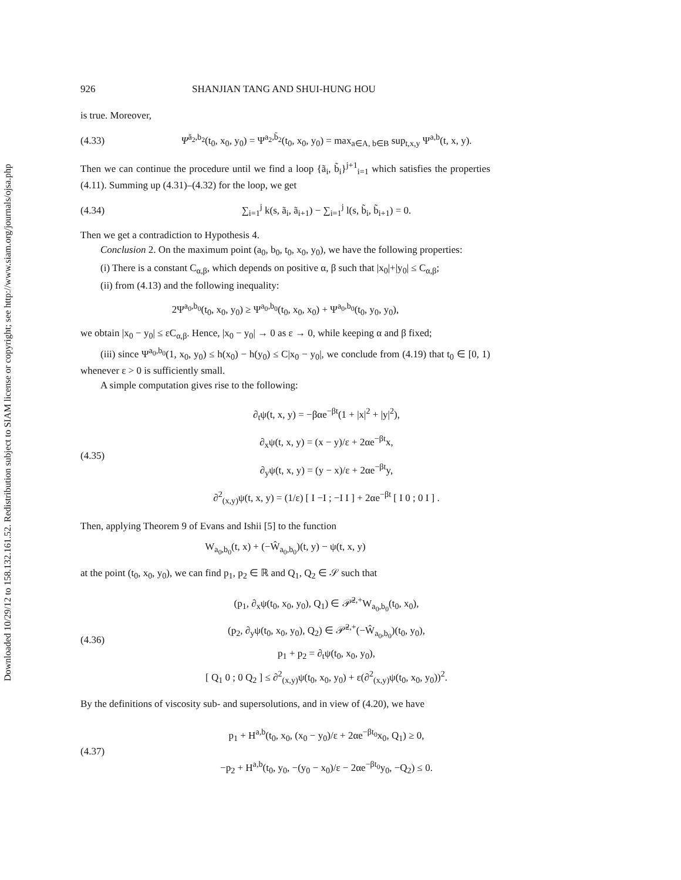Downloaded 10/29/12 to 158.132.161.52. Redistribution subject to SIAM license or copyright; see http://www.siam.org/journals/ojsa.php
926 SHANJIAN TANG AND SHUI-HUNG HOU
is true. Moreover,
(4.33) Ψ<sup>ã<sub>2</sub>,b<sub>2</sub></sup>(t<sub>0</sub>, x<sub>0</sub>, y<sub>0</sub>) = Ψ<sup>a<sub>2</sub>,b̃<sub>2</sub></sup>(t<sub>0</sub>, x<sub>0</sub>, y<sub>0</sub>) = max<sub>a∈A, b∈B</sub> sup<sub>t,x,y</sub> Ψ<sup>a,b</sup>(t, x, y).
Then we can continue the procedure until we find a loop {ã<sub>i</sub>, b̃<sub>i</sub>}<sup>j+1</sup><sub>i=1</sub> which satisfies the properties (4.11). Summing up (4.31)–(4.32) for the loop, we get
(4.34) ∑<sub>i=1</sub><sup>j</sup> k(s, ã<sub>i</sub>, ã<sub>i+1</sub>) − ∑<sub>i=1</sub><sup>j</sup> l(s, b̃<sub>i</sub>, b̃<sub>i+1</sub>) = 0.
Then we get a contradiction to Hypothesis 4.
Conclusion 2. On the maximum point (a<sub>0</sub>, b<sub>0</sub>, t<sub>0</sub>, x<sub>0</sub>, y<sub>0</sub>), we have the following properties:
(i) There is a constant C<sub>α,β</sub>, which depends on positive α, β such that |x<sub>0</sub>|+|y<sub>0</sub>| ≤ C<sub>α,β</sub>;
(ii) from (4.13) and the following inequality:
2Ψ<sup>a<sub>0</sub>,b<sub>0</sub></sup>(t<sub>0</sub>, x<sub>0</sub>, y<sub>0</sub>) ≥ Ψ<sup>a<sub>0</sub>,b<sub>0</sub></sup>(t<sub>0</sub>, x<sub>0</sub>, x<sub>0</sub>) + Ψ<sup>a<sub>0</sub>,b<sub>0</sub></sup>(t<sub>0</sub>, y<sub>0</sub>, y<sub>0</sub>),
we obtain |x<sub>0</sub> − y<sub>0</sub>| ≤ εC<sub>α,β</sub>. Hence, |x<sub>0</sub> − y<sub>0</sub>| → 0 as ε → 0, while keeping α and β fixed;
(iii) since Ψ<sup>a<sub>0</sub>,b<sub>0</sub></sup>(1, x<sub>0</sub>, y<sub>0</sub>) ≤ h(x<sub>0</sub>) − h(y<sub>0</sub>) ≤ C|x<sub>0</sub> − y<sub>0</sub>|, we conclude from (4.19) that t<sub>0</sub> ∈ [0, 1) whenever ε > 0 is sufficiently small.
A simple computation gives rise to the following:
(4.35) ∂<sub>t</sub>ψ(t, x, y) = −βαe<sup>−βt</sup>(1 + |x|<sup>2</sup> + |y|<sup>2</sup>),
∂<sub>x</sub>ψ(t, x, y) = (x − y)/ε + 2αe<sup>−βt</sup>x,
∂<sub>y</sub>ψ(t, x, y) = (y − x)/ε + 2αe<sup>−βt</sup>y,
∂<sup>2</sup><sub>(x,y)</sub>ψ(t, x, y) = (1/ε) [ I −I ; −I I ] + 2αe<sup>−βt</sup> [ I 0 ; 0 I ] .
Then, applying Theorem 9 of Evans and Ishii [5] to the function
W<sub>a<sub>0</sub>,b<sub>0</sub></sub>(t, x) + (−Ŵ<sub>a<sub>0</sub>,b<sub>0</sub></sub>)(t, y) − ψ(t, x, y)
at the point (t<sub>0</sub>, x<sub>0</sub>, y<sub>0</sub>), we can find p<sub>1</sub>, p<sub>2</sub> ∈ ℝ and Q<sub>1</sub>, Q<sub>2</sub> ∈ 𝒮 such that
(4.36) (p<sub>1</sub>, ∂<sub>x</sub>ψ(t<sub>0</sub>, x<sub>0</sub>, y<sub>0</sub>), Q<sub>1</sub>) ∈ 𝒫̄<sup>2,+</sup>W<sub>a<sub>0</sub>,b<sub>0</sub></sub>(t<sub>0</sub>, x<sub>0</sub>),
(p<sub>2</sub>, ∂<sub>y</sub>ψ(t<sub>0</sub>, x<sub>0</sub>, y<sub>0</sub>), Q<sub>2</sub>) ∈ 𝒫̄<sup>2,+</sup>(−Ŵ<sub>a<sub>0</sub>,b<sub>0</sub></sub>)(t<sub>0</sub>, y<sub>0</sub>),
p<sub>1</sub> + p<sub>2</sub> = ∂<sub>t</sub>ψ(t<sub>0</sub>, x<sub>0</sub>, y<sub>0</sub>),
[ Q<sub>1</sub> 0 ; 0 Q<sub>2</sub> ] ≤ ∂<sup>2</sup><sub>(x,y)</sub>ψ(t<sub>0</sub>, x<sub>0</sub>, y<sub>0</sub>) + ε(∂<sup>2</sup><sub>(x,y)</sub>ψ(t<sub>0</sub>, x<sub>0</sub>, y<sub>0</sub>))<sup>2</sup>.
By the definitions of viscosity sub- and supersolutions, and in view of (4.20), we have
(4.37) p<sub>1</sub> + H<sup>a,b</sup>(t<sub>0</sub>, x<sub>0</sub>, (x<sub>0</sub> − y<sub>0</sub>)/ε + 2αe<sup>−βt<sub>0</sub></sup>x<sub>0</sub>, Q<sub>1</sub>) ≥ 0,
−p<sub>2</sub> + H<sup>a,b</sup>(t<sub>0</sub>, y<sub>0</sub>, −(y<sub>0</sub> − x<sub>0</sub>)/ε − 2αe<sup>−βt<sub>0</sub></sup>y<sub>0</sub>, −Q<sub>2</sub>) ≤ 0.